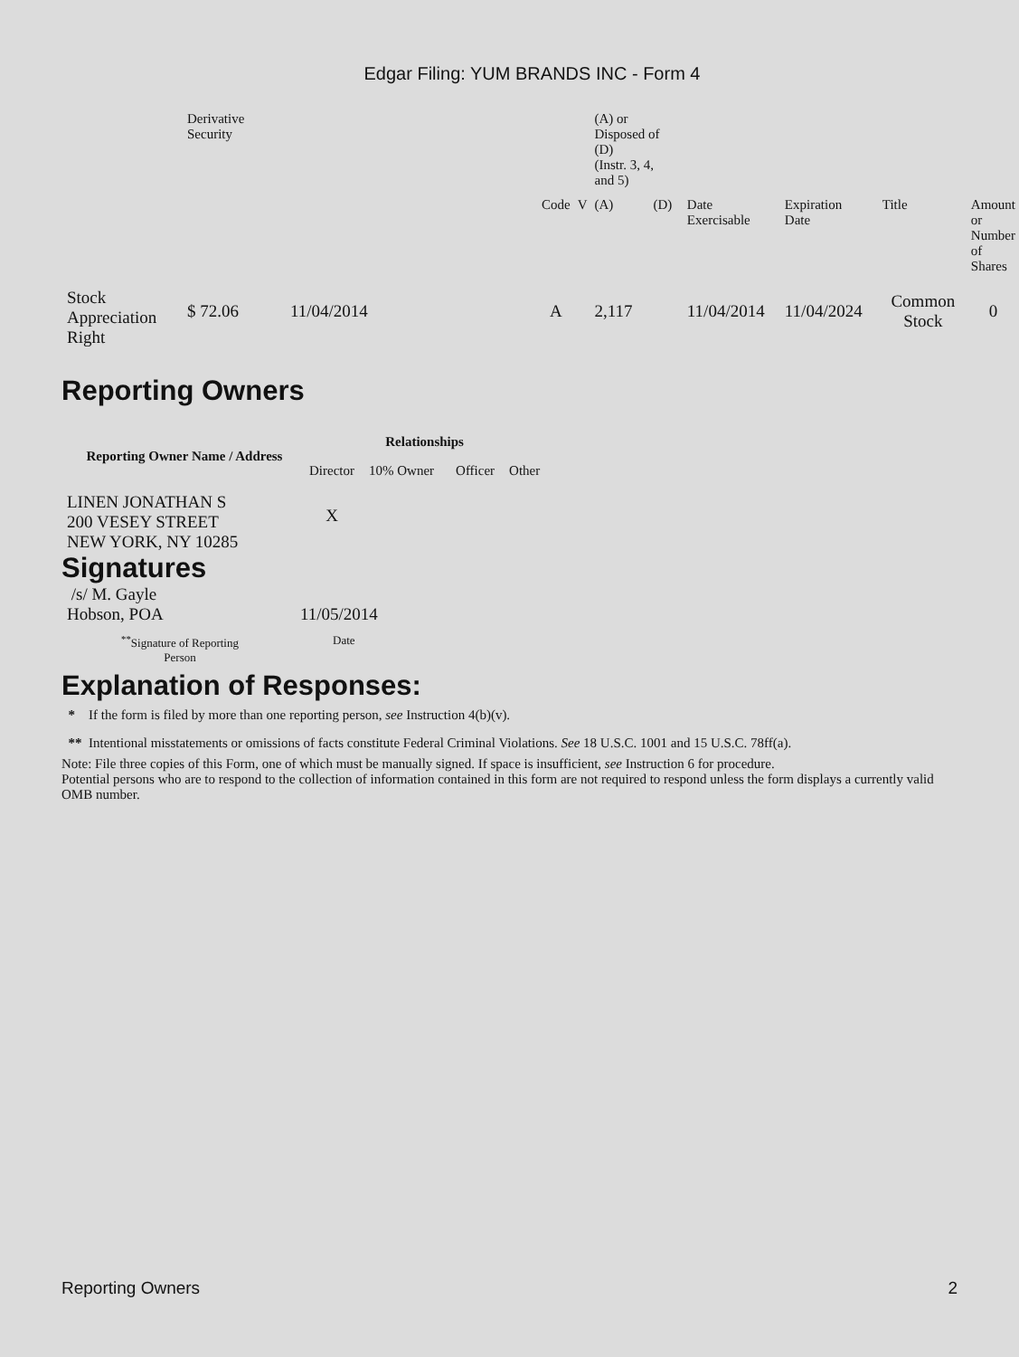Edgar Filing: YUM BRANDS INC - Form 4
| | Derivative Security | | | | (A) or Disposed of (D) (Instr. 3, 4, and 5) | | | | | |
| | | | Code | V | (A) | (D) | Date Exercisable | Expiration Date | Title | Amount or Number of Shares |
| Stock Appreciation Right | $ 72.06 | 11/04/2014 | A | | 2,117 | | 11/04/2014 | 11/04/2024 | Common Stock | 0 |
Reporting Owners
| Reporting Owner Name / Address | Relationships | | | |
| --- | --- | --- | --- | --- |
| | Director | 10% Owner | Officer | Other |
| LINEN JONATHAN S 200 VESEY STREET NEW YORK, NY 10285 | X | | | |
Signatures
| /s/ M. Gayle Hobson, POA | 11/05/2014 |
| <sup>**</sup> Signature of Reporting Person | Date |
Explanation of Responses:
* If the form is filed by more than one reporting person, see Instruction 4(b)(v).
** Intentional misstatements or omissions of facts constitute Federal Criminal Violations. See 18 U.S.C. 1001 and 15 U.S.C. 78ff(a).
Note: File three copies of this Form, one of which must be manually signed. If space is insufficient, see Instruction 6 for procedure.
Potential persons who are to respond to the collection of information contained in this form are not required to respond unless the form displays a currently valid OMB number.
Reporting Owners 2